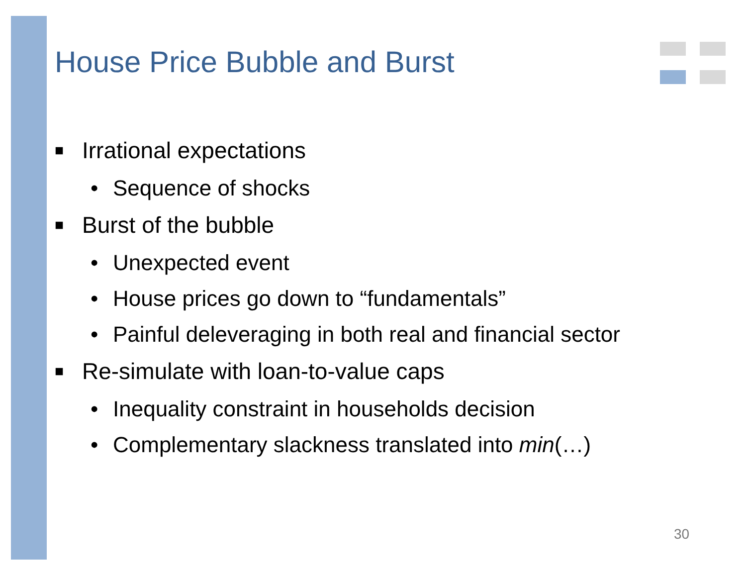House Price Bubble and Burst
■ Irrational expectations
• Sequence of shocks
■ Burst of the bubble
• Unexpected event
• House prices go down to “fundamentals”
• Painful deleveraging in both real and financial sector
■ Re-simulate with loan-to-value caps
• Inequality constraint in households decision
• Complementary slackness translated into min(…)
30